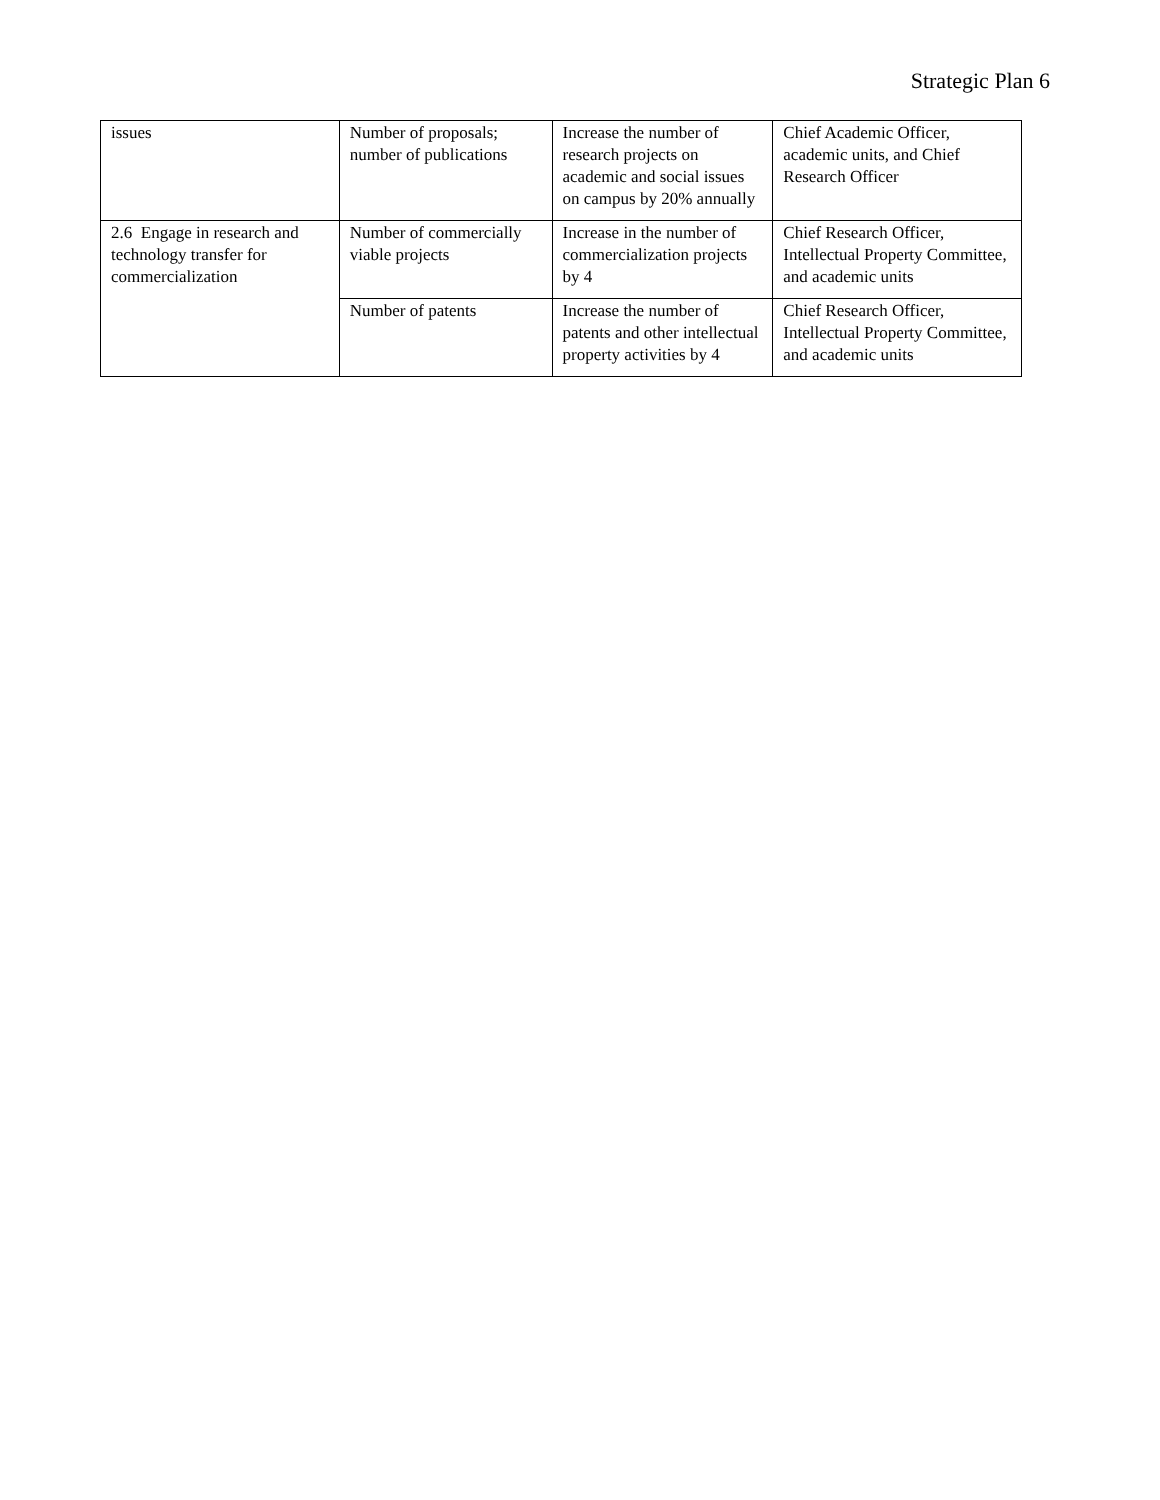Strategic Plan 6
| issues | Number of proposals; number of publications | Increase the number of research projects on academic and social issues on campus by 20% annually | Chief Academic Officer, academic units, and Chief Research Officer |
| 2.6 Engage in research and technology transfer for commercialization | Number of commercially viable projects | Increase in the number of commercialization projects by 4 | Chief Research Officer, Intellectual Property Committee, and academic units |
| | Number of patents | Increase the number of patents and other intellectual property activities by 4 | Chief Research Officer, Intellectual Property Committee, and academic units |